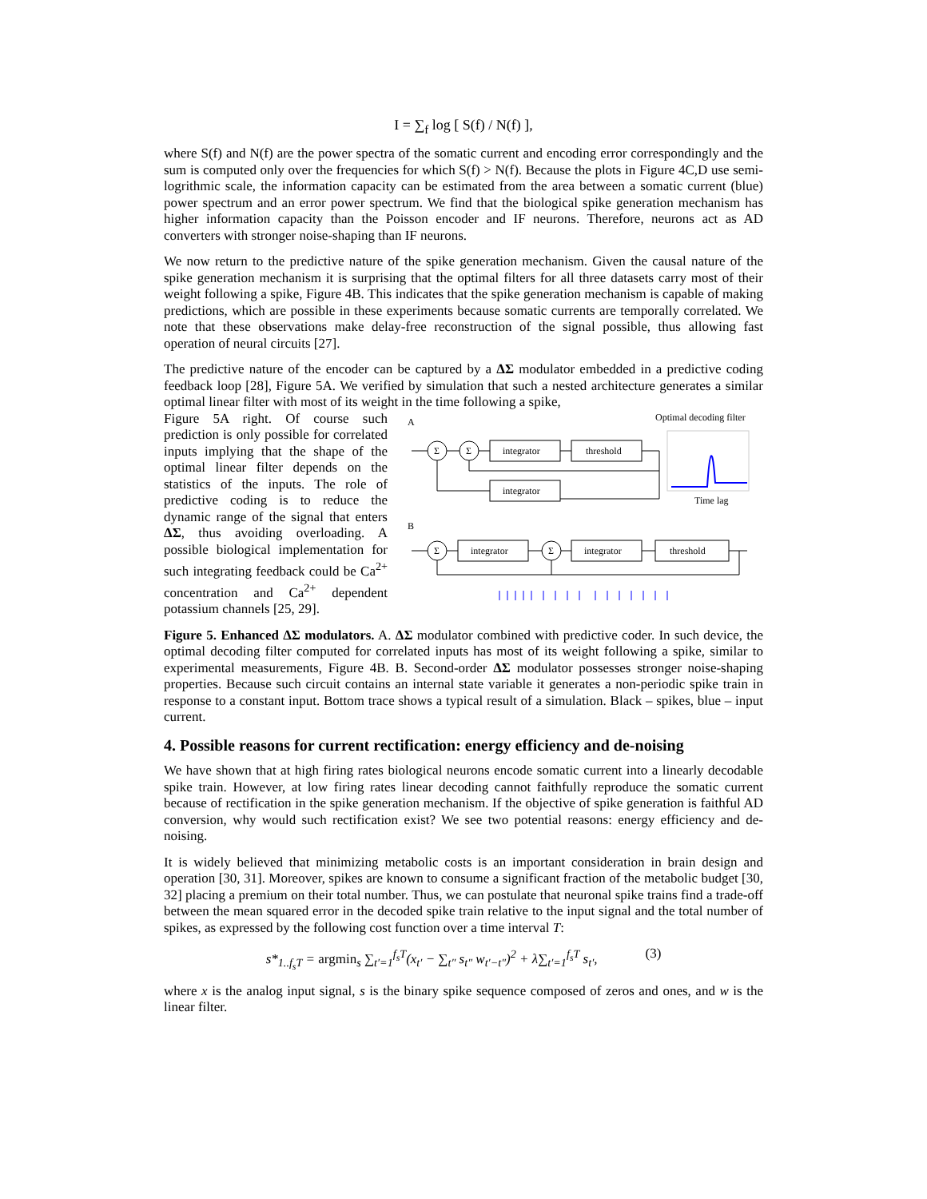I = ∑<sub>f</sub> log [ S(f) / N(f) ],
where S(f) and N(f) are the power spectra of the somatic current and encoding error correspondingly and the sum is computed only over the frequencies for which S(f) > N(f). Because the plots in Figure 4C,D use semi-logrithmic scale, the information capacity can be estimated from the area between a somatic current (blue) power spectrum and an error power spectrum. We find that the biological spike generation mechanism has higher information capacity than the Poisson encoder and IF neurons. Therefore, neurons act as AD converters with stronger noise-shaping than IF neurons.
We now return to the predictive nature of the spike generation mechanism. Given the causal nature of the spike generation mechanism it is surprising that the optimal filters for all three datasets carry most of their weight following a spike, Figure 4B. This indicates that the spike generation mechanism is capable of making predictions, which are possible in these experiments because somatic currents are temporally correlated. We note that these observations make delay-free reconstruction of the signal possible, thus allowing fast operation of neural circuits [27].
The predictive nature of the encoder can be captured by a ΔΣ modulator embedded in a predictive coding feedback loop [28], Figure 5A. We verified by simulation that such a nested architecture generates a similar optimal linear filter with most of its weight in the time following a spike,
Figure 5A right. Of course such prediction is only possible for correlated inputs implying that the shape of the optimal linear filter depends on the statistics of the inputs. The role of predictive coding is to reduce the dynamic range of the signal that enters ΔΣ, thus avoiding overloading. A possible biological implementation for such integrating feedback could be Ca<sup>2+</sup> concentration and Ca<sup>2+</sup> dependent potassium channels [25, 29].
A
Optimal decoding filter
Σ
Σ
integrator
threshold
integrator
Time lag
B
Σ
integrator
Σ
integrator
threshold
Figure 5. Enhanced ΔΣ modulators. A. ΔΣ modulator combined with predictive coder. In such device, the optimal decoding filter computed for correlated inputs has most of its weight following a spike, similar to experimental measurements, Figure 4B. B. Second-order ΔΣ modulator possesses stronger noise-shaping properties. Because such circuit contains an internal state variable it generates a non-periodic spike train in response to a constant input. Bottom trace shows a typical result of a simulation. Black – spikes, blue – input current.
4. Possible reasons for current rectification: energy efficiency and de-noising
We have shown that at high firing rates biological neurons encode somatic current into a linearly decodable spike train. However, at low firing rates linear decoding cannot faithfully reproduce the somatic current because of rectification in the spike generation mechanism. If the objective of spike generation is faithful AD conversion, why would such rectification exist? We see two potential reasons: energy efficiency and de-noising.
It is widely believed that minimizing metabolic costs is an important consideration in brain design and operation [30, 31]. Moreover, spikes are known to consume a significant fraction of the metabolic budget [30, 32] placing a premium on their total number. Thus, we can postulate that neuronal spike trains find a trade-off between the mean squared error in the decoded spike train relative to the input signal and the total number of spikes, as expressed by the following cost function over a time interval T:
s*<sub>1..f<sub>s</sub>T</sub> = argmin<sub>s</sub> ∑<sub>t′=1</sub><sup>f<sub>s</sub>T</sup>(x<sub>t′</sub> − ∑<sub>t″</sub> s<sub>t″</sub> w<sub>t′−t″</sub>)<sup>2</sup> + λ∑<sub>t′=1</sub><sup>f<sub>s</sub>T</sup> s<sub>t′</sub>, (3)
where x is the analog input signal, s is the binary spike sequence composed of zeros and ones, and w is the linear filter.